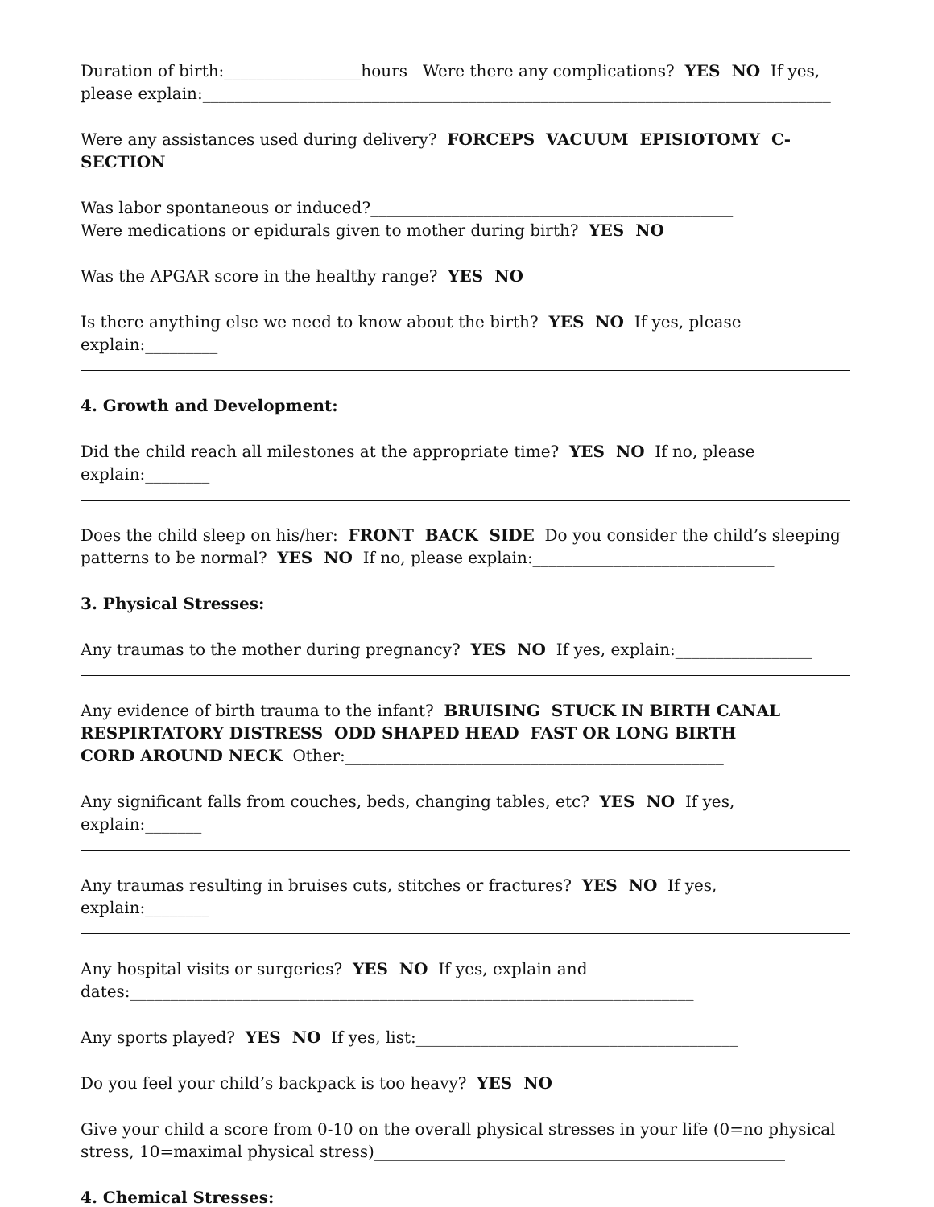Duration of birth:_________________hours Were there any complications? YES NO If yes, please explain:______________________________________________________________________________
Were any assistances used during delivery? FORCEPS VACUUM EPISIOTOMY C-SECTION
Was labor spontaneous or induced?_____________________________________________
Were medications or epidurals given to mother during birth? YES NO
Was the APGAR score in the healthy range? YES NO
Is there anything else we need to know about the birth? YES NO If yes, please explain:_________
4. Growth and Development:
Did the child reach all milestones at the appropriate time? YES NO If no, please explain:________
Does the child sleep on his/her: FRONT BACK SIDE Do you consider the child’s sleeping patterns to be normal? YES NO If no, please explain:______________________________
3. Physical Stresses:
Any traumas to the mother during pregnancy? YES NO If yes, explain:_________________
Any evidence of birth trauma to the infant? BRUISING STUCK IN BIRTH CANAL
RESPIRTATORY DISTRESS ODD SHAPED HEAD FAST OR LONG BIRTH
CORD AROUND NECK Other:_______________________________________________
Any significant falls from couches, beds, changing tables, etc? YES NO If yes, explain:_______
Any traumas resulting in bruises cuts, stitches or fractures? YES NO If yes, explain:________
Any hospital visits or surgeries? YES NO If yes, explain and
dates:______________________________________________________________________
Any sports played? YES NO If yes, list:________________________________________
Do you feel your child’s backpack is too heavy? YES NO
Give your child a score from 0-10 on the overall physical stresses in your life (0=no physical stress, 10=maximal physical stress)___________________________________________________
4. Chemical Stresses: